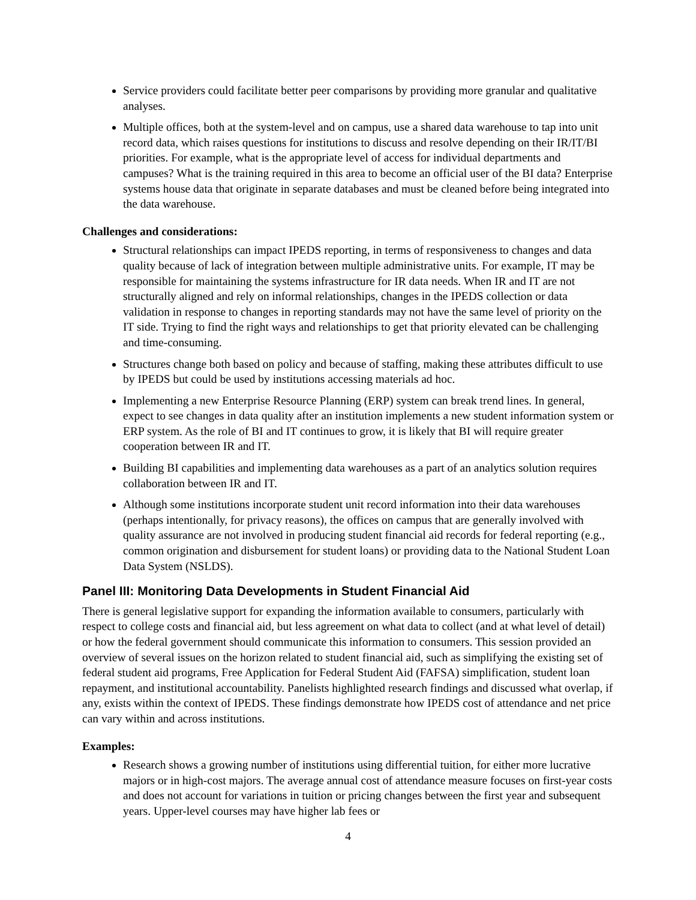Service providers could facilitate better peer comparisons by providing more granular and qualitative analyses.
Multiple offices, both at the system-level and on campus, use a shared data warehouse to tap into unit record data, which raises questions for institutions to discuss and resolve depending on their IR/IT/BI priorities. For example, what is the appropriate level of access for individual departments and campuses? What is the training required in this area to become an official user of the BI data? Enterprise systems house data that originate in separate databases and must be cleaned before being integrated into the data warehouse.
Challenges and considerations:
Structural relationships can impact IPEDS reporting, in terms of responsiveness to changes and data quality because of lack of integration between multiple administrative units. For example, IT may be responsible for maintaining the systems infrastructure for IR data needs. When IR and IT are not structurally aligned and rely on informal relationships, changes in the IPEDS collection or data validation in response to changes in reporting standards may not have the same level of priority on the IT side. Trying to find the right ways and relationships to get that priority elevated can be challenging and time-consuming.
Structures change both based on policy and because of staffing, making these attributes difficult to use by IPEDS but could be used by institutions accessing materials ad hoc.
Implementing a new Enterprise Resource Planning (ERP) system can break trend lines. In general, expect to see changes in data quality after an institution implements a new student information system or ERP system. As the role of BI and IT continues to grow, it is likely that BI will require greater cooperation between IR and IT.
Building BI capabilities and implementing data warehouses as a part of an analytics solution requires collaboration between IR and IT.
Although some institutions incorporate student unit record information into their data warehouses (perhaps intentionally, for privacy reasons), the offices on campus that are generally involved with quality assurance are not involved in producing student financial aid records for federal reporting (e.g., common origination and disbursement for student loans) or providing data to the National Student Loan Data System (NSLDS).
Panel III: Monitoring Data Developments in Student Financial Aid
There is general legislative support for expanding the information available to consumers, particularly with respect to college costs and financial aid, but less agreement on what data to collect (and at what level of detail) or how the federal government should communicate this information to consumers. This session provided an overview of several issues on the horizon related to student financial aid, such as simplifying the existing set of federal student aid programs, Free Application for Federal Student Aid (FAFSA) simplification, student loan repayment, and institutional accountability. Panelists highlighted research findings and discussed what overlap, if any, exists within the context of IPEDS. These findings demonstrate how IPEDS cost of attendance and net price can vary within and across institutions.
Examples:
Research shows a growing number of institutions using differential tuition, for either more lucrative majors or in high-cost majors. The average annual cost of attendance measure focuses on first-year costs and does not account for variations in tuition or pricing changes between the first year and subsequent years. Upper-level courses may have higher lab fees or
4